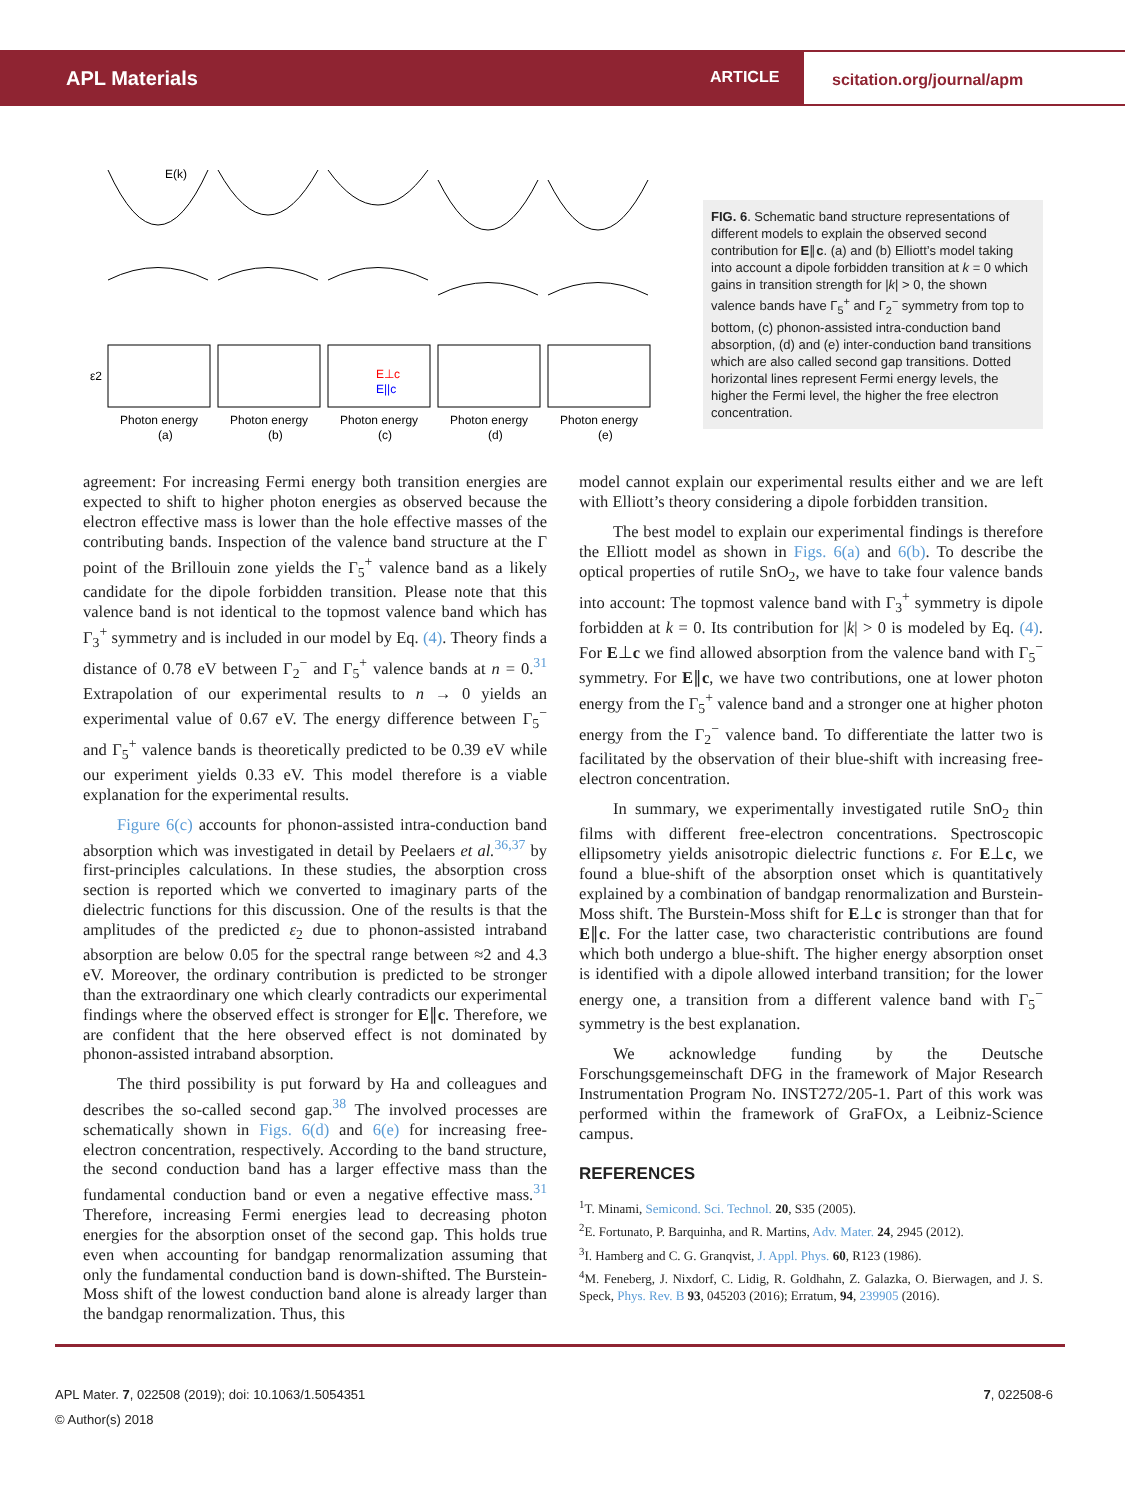APL Materials ARTICLE
scitation.org/journal/apm
E(k)
ε2
Photon energy
(a)
Photon energy
(b)
Photon energy
(c)
Photon energy
(d)
Photon energy
(e)
E⊥c
E||c
FIG. 6. Schematic band structure representations of different models to explain the observed second contribution for E∥c. (a) and (b) Elliott’s model taking into account a dipole forbidden transition at k = 0 which gains in transition strength for |k| > 0, the shown valence bands have Γ<sub>5</sub><sup>+</sup> and Γ<sub>2</sub><sup>−</sup> symmetry from top to bottom, (c) phonon-assisted intra-conduction band absorption, (d) and (e) inter-conduction band transitions which are also called second gap transitions. Dotted horizontal lines represent Fermi energy levels, the higher the Fermi level, the higher the free electron concentration.
agreement: For increasing Fermi energy both transition energies are expected to shift to higher photon energies as observed because the electron effective mass is lower than the hole effective masses of the contributing bands. Inspection of the valence band structure at the Γ point of the Brillouin zone yields the Γ<sub>5</sub><sup>+</sup> valence band as a likely candidate for the dipole forbidden transition. Please note that this valence band is not identical to the topmost valence band which has Γ<sub>3</sub><sup>+</sup> symmetry and is included in our model by Eq. (4). Theory finds a distance of 0.78 eV between Γ<sub>2</sub><sup>−</sup> and Γ<sub>5</sub><sup>+</sup> valence bands at n = 0.<sup>31</sup> Extrapolation of our experimental results to n → 0 yields an experimental value of 0.67 eV. The energy difference between Γ<sub>5</sub><sup>−</sup> and Γ<sub>5</sub><sup>+</sup> valence bands is theoretically predicted to be 0.39 eV while our experiment yields 0.33 eV. This model therefore is a viable explanation for the experimental results.
Figure 6(c) accounts for phonon-assisted intra-conduction band absorption which was investigated in detail by Peelaers et al.<sup>36,37</sup> by first-principles calculations. In these studies, the absorption cross section is reported which we converted to imaginary parts of the dielectric functions for this discussion. One of the results is that the amplitudes of the predicted ε<sub>2</sub> due to phonon-assisted intraband absorption are below 0.05 for the spectral range between ≈2 and 4.3 eV. Moreover, the ordinary contribution is predicted to be stronger than the extraordinary one which clearly contradicts our experimental findings where the observed effect is stronger for E∥c. Therefore, we are confident that the here observed effect is not dominated by phonon-assisted intraband absorption.
The third possibility is put forward by Ha and colleagues and describes the so-called second gap.<sup>38</sup> The involved processes are schematically shown in Figs. 6(d) and 6(e) for increasing free-electron concentration, respectively. According to the band structure, the second conduction band has a larger effective mass than the fundamental conduction band or even a negative effective mass.<sup>31</sup> Therefore, increasing Fermi energies lead to decreasing photon energies for the absorption onset of the second gap. This holds true even when accounting for bandgap renormalization assuming that only the fundamental conduction band is down-shifted. The Burstein-Moss shift of the lowest conduction band alone is already larger than the bandgap renormalization. Thus, this
model cannot explain our experimental results either and we are left with Elliott’s theory considering a dipole forbidden transition.
The best model to explain our experimental findings is therefore the Elliott model as shown in Figs. 6(a) and 6(b). To describe the optical properties of rutile SnO<sub>2</sub>, we have to take four valence bands into account: The topmost valence band with Γ<sub>3</sub><sup>+</sup> symmetry is dipole forbidden at k = 0. Its contribution for |k| > 0 is modeled by Eq. (4). For E⊥c we find allowed absorption from the valence band with Γ<sub>5</sub><sup>−</sup> symmetry. For E∥c, we have two contributions, one at lower photon energy from the Γ<sub>5</sub><sup>+</sup> valence band and a stronger one at higher photon energy from the Γ<sub>2</sub><sup>−</sup> valence band. To differentiate the latter two is facilitated by the observation of their blue-shift with increasing free-electron concentration.
In summary, we experimentally investigated rutile SnO<sub>2</sub> thin films with different free-electron concentrations. Spectroscopic ellipsometry yields anisotropic dielectric functions ε. For E⊥c, we found a blue-shift of the absorption onset which is quantitatively explained by a combination of bandgap renormalization and Burstein-Moss shift. The Burstein-Moss shift for E⊥c is stronger than that for E∥c. For the latter case, two characteristic contributions are found which both undergo a blue-shift. The higher energy absorption onset is identified with a dipole allowed interband transition; for the lower energy one, a transition from a different valence band with Γ<sub>5</sub><sup>−</sup> symmetry is the best explanation.
We acknowledge funding by the Deutsche Forschungsgemeinschaft DFG in the framework of Major Research Instrumentation Program No. INST272/205-1. Part of this work was performed within the framework of GraFOx, a Leibniz-Science campus.
REFERENCES
<sup>1</sup> T. Minami, Semicond. Sci. Technol. 20, S35 (2005).
<sup>2</sup> E. Fortunato, P. Barquinha, and R. Martins, Adv. Mater. 24, 2945 (2012).
<sup>3</sup> I. Hamberg and C. G. Granqvist, J. Appl. Phys. 60, R123 (1986).
<sup>4</sup> M. Feneberg, J. Nixdorf, C. Lidig, R. Goldhahn, Z. Galazka, O. Bierwagen, and J. S. Speck, Phys. Rev. B 93, 045203 (2016); Erratum, 94, 239905 (2016).
APL Mater. 7, 022508 (2019); doi: 10.1063/1.5054351 7, 022508-6
© Author(s) 2018